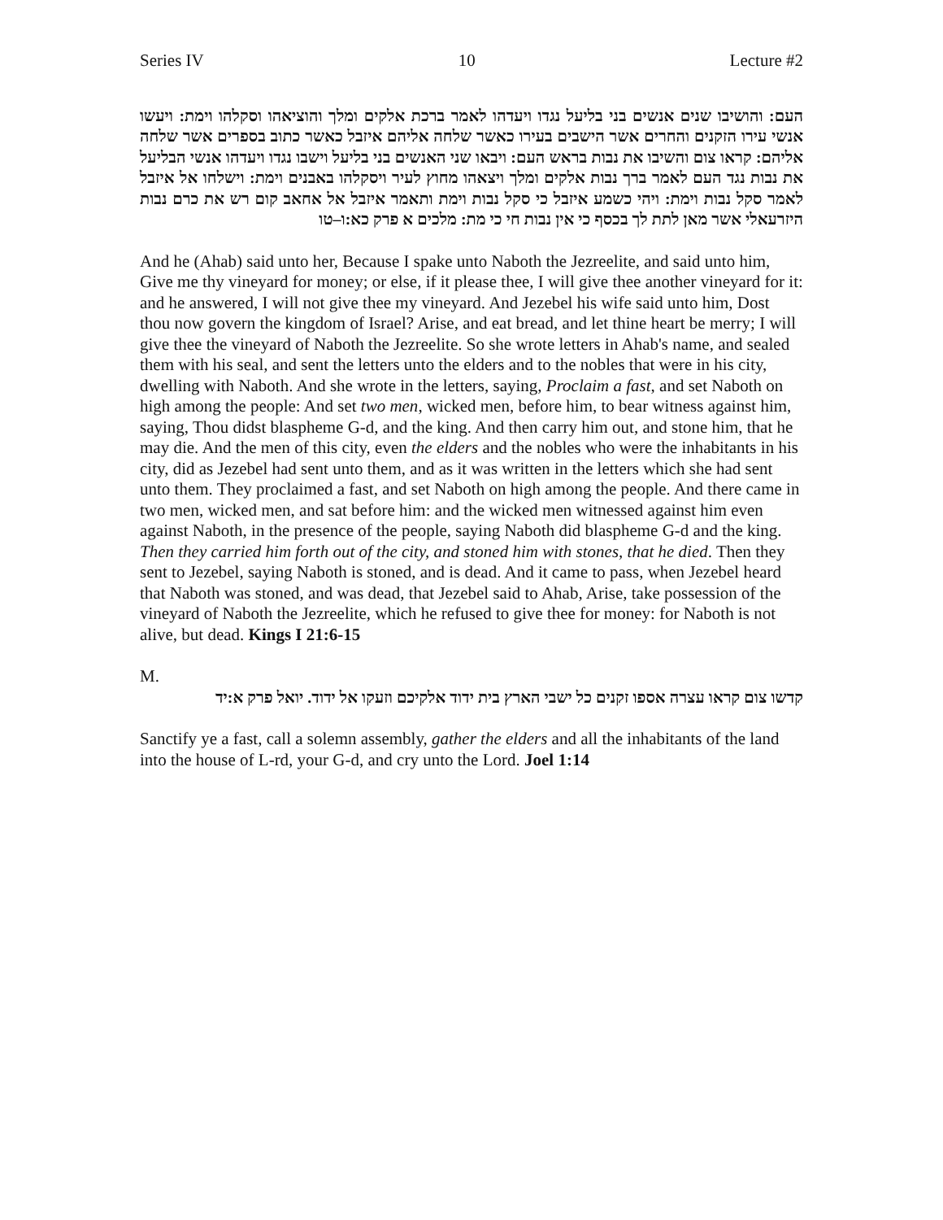Series IV 10 Lecture #2
העם: והושיבו שנים אנשים בני בליעל נגדו ויעדהו לאמר ברכת אלקים ומלך והוציאהו וסקלהו וימת: ויעשו אנשי עירו הזקנים והחרים אשר הישבים בעירו כאשר שלחה אליהם איזבל כאשר כתוב בספרים אשר שלחה אליהם: קראו צום והשיבו את נבות בראש העם: ויבאו שני האנשים בני בליעל וישבו נגדו ויעדהו אנשי הבליעל את נבות נגד העם לאמר ברך נבות אלקים ומלך ויצאהו מחוץ לעיר ויסקלהו באבנים וימת: וישלחו אל איזבל לאמר סקל נבות וימת: ויהי כשמע איזבל כי סקל נבות וימת ותאמר איזבל אל אחאב קום רש את כרם נבות היזרעאלי אשר מאן לתת לך בכסף כי אין נבות חי כי מת: מלכים א פרק כא:ו–טו
And he (Ahab) said unto her, Because I spake unto Naboth the Jezreelite, and said unto him, Give me thy vineyard for money; or else, if it please thee, I will give thee another vineyard for it: and he answered, I will not give thee my vineyard. And Jezebel his wife said unto him, Dost thou now govern the kingdom of Israel? Arise, and eat bread, and let thine heart be merry; I will give thee the vineyard of Naboth the Jezreelite. So she wrote letters in Ahab's name, and sealed them with his seal, and sent the letters unto the elders and to the nobles that were in his city, dwelling with Naboth. And she wrote in the letters, saying, Proclaim a fast, and set Naboth on high among the people: And set two men, wicked men, before him, to bear witness against him, saying, Thou didst blaspheme G-d, and the king. And then carry him out, and stone him, that he may die. And the men of this city, even the elders and the nobles who were the inhabitants in his city, did as Jezebel had sent unto them, and as it was written in the letters which she had sent unto them. They proclaimed a fast, and set Naboth on high among the people. And there came in two men, wicked men, and sat before him: and the wicked men witnessed against him even against Naboth, in the presence of the people, saying Naboth did blaspheme G-d and the king. Then they carried him forth out of the city, and stoned him with stones, that he died. Then they sent to Jezebel, saying Naboth is stoned, and is dead. And it came to pass, when Jezebel heard that Naboth was stoned, and was dead, that Jezebel said to Ahab, Arise, take possession of the vineyard of Naboth the Jezreelite, which he refused to give thee for money: for Naboth is not alive, but dead. Kings I 21:6-15
M.
קדשו צום קראו עצרה אספו זקנים כל ישבי הארץ בית ידוד אלקיכם וזעקו אל ידוד. יואל פרק א:יד
Sanctify ye a fast, call a solemn assembly, gather the elders and all the inhabitants of the land into the house of L-rd, your G-d, and cry unto the Lord. Joel 1:14